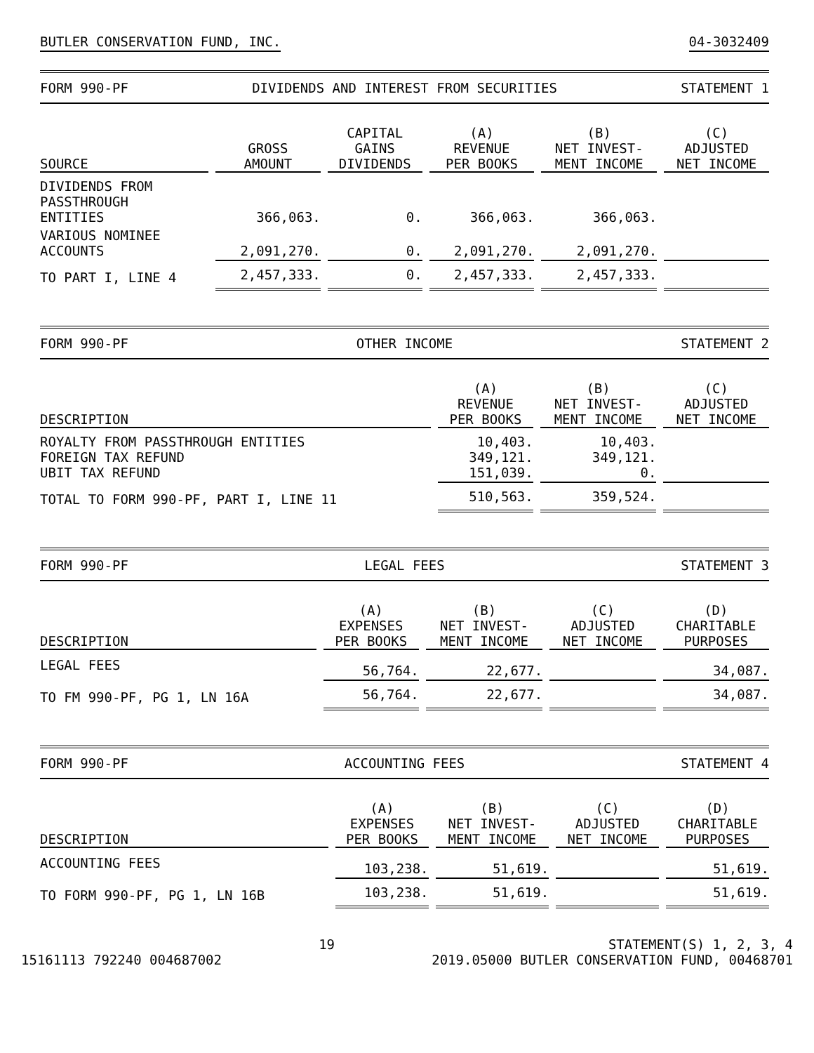BUTLER CONSERVATION FUND, INC. 04-3032409
FORM 990-PF DIVIDENDS AND INTEREST FROM SECURITIES STATEMENT 1
| SOURCE | GROSS AMOUNT | CAPITAL GAINS DIVIDENDS | (A) REVENUE PER BOOKS | (B) NET INVEST- MENT INCOME | (C) ADJUSTED NET INCOME |
| --- | --- | --- | --- | --- | --- |
| DIVIDENDS FROM PASSTHROUGH ENTITIES | 366,063. | 0. | 366,063. | 366,063. | |
| VARIOUS NOMINEE ACCOUNTS | 2,091,270. | 0. | 2,091,270. | 2,091,270. | |
| TO PART I, LINE 4 | 2,457,333. | 0. | 2,457,333. | 2,457,333. | |
FORM 990-PF OTHER INCOME STATEMENT 2
| DESCRIPTION | (A) REVENUE PER BOOKS | (B) NET INVEST- MENT INCOME | (C) ADJUSTED NET INCOME |
| --- | --- | --- | --- |
| ROYALTY FROM PASSTHROUGH ENTITIES FOREIGN TAX REFUND UBIT TAX REFUND | 10,403. 349,121. 151,039. | 10,403. 349,121. 0. | |
| TOTAL TO FORM 990-PF, PART I, LINE 11 | 510,563. | 359,524. | |
FORM 990-PF LEGAL FEES STATEMENT 3
| DESCRIPTION | (A) EXPENSES PER BOOKS | (B) NET INVEST- MENT INCOME | (C) ADJUSTED NET INCOME | (D) CHARITABLE PURPOSES |
| --- | --- | --- | --- | --- |
| LEGAL FEES | 56,764. | 22,677. | | 34,087. |
| TO FM 990-PF, PG 1, LN 16A | 56,764. | 22,677. | | 34,087. |
FORM 990-PF ACCOUNTING FEES STATEMENT 4
| DESCRIPTION | (A) EXPENSES PER BOOKS | (B) NET INVEST- MENT INCOME | (C) ADJUSTED NET INCOME | (D) CHARITABLE PURPOSES |
| --- | --- | --- | --- | --- |
| ACCOUNTING FEES | 103,238. | 51,619. | | 51,619. |
| TO FORM 990-PF, PG 1, LN 16B | 103,238. | 51,619. | | 51,619. |
15161113 792240 004687002
19 STATEMENT(S) 1, 2, 3, 4
2019.05000 BUTLER CONSERVATION FUND, 00468701